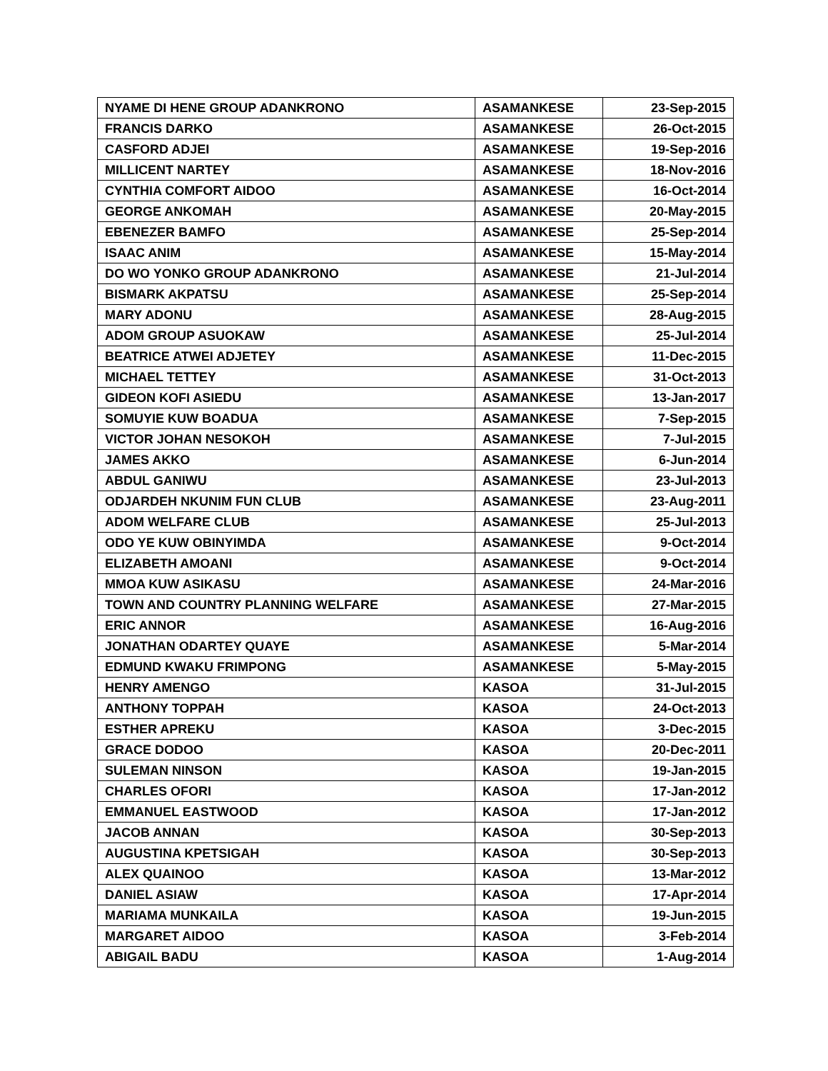| NYAME DI HENE GROUP ADANKRONO | ASAMANKESE | 23-Sep-2015 |
| FRANCIS DARKO | ASAMANKESE | 26-Oct-2015 |
| CASFORD ADJEI | ASAMANKESE | 19-Sep-2016 |
| MILLICENT NARTEY | ASAMANKESE | 18-Nov-2016 |
| CYNTHIA COMFORT AIDOO | ASAMANKESE | 16-Oct-2014 |
| GEORGE ANKOMAH | ASAMANKESE | 20-May-2015 |
| EBENEZER BAMFO | ASAMANKESE | 25-Sep-2014 |
| ISAAC ANIM | ASAMANKESE | 15-May-2014 |
| DO WO YONKO GROUP ADANKRONO | ASAMANKESE | 21-Jul-2014 |
| BISMARK AKPATSU | ASAMANKESE | 25-Sep-2014 |
| MARY ADONU | ASAMANKESE | 28-Aug-2015 |
| ADOM GROUP ASUOKAW | ASAMANKESE | 25-Jul-2014 |
| BEATRICE ATWEI ADJETEY | ASAMANKESE | 11-Dec-2015 |
| MICHAEL TETTEY | ASAMANKESE | 31-Oct-2013 |
| GIDEON KOFI ASIEDU | ASAMANKESE | 13-Jan-2017 |
| SOMUYIE KUW BOADUA | ASAMANKESE | 7-Sep-2015 |
| VICTOR JOHAN NESOKOH | ASAMANKESE | 7-Jul-2015 |
| JAMES AKKO | ASAMANKESE | 6-Jun-2014 |
| ABDUL GANIWU | ASAMANKESE | 23-Jul-2013 |
| ODJARDEH NKUNIM FUN CLUB | ASAMANKESE | 23-Aug-2011 |
| ADOM WELFARE CLUB | ASAMANKESE | 25-Jul-2013 |
| ODO YE KUW OBINYIMDA | ASAMANKESE | 9-Oct-2014 |
| ELIZABETH AMOANI | ASAMANKESE | 9-Oct-2014 |
| MMOA KUW ASIKASU | ASAMANKESE | 24-Mar-2016 |
| TOWN AND COUNTRY PLANNING WELFARE | ASAMANKESE | 27-Mar-2015 |
| ERIC ANNOR | ASAMANKESE | 16-Aug-2016 |
| JONATHAN ODARTEY QUAYE | ASAMANKESE | 5-Mar-2014 |
| EDMUND KWAKU FRIMPONG | ASAMANKESE | 5-May-2015 |
| HENRY AMENGO | KASOA | 31-Jul-2015 |
| ANTHONY TOPPAH | KASOA | 24-Oct-2013 |
| ESTHER APREKU | KASOA | 3-Dec-2015 |
| GRACE DODOO | KASOA | 20-Dec-2011 |
| SULEMAN NINSON | KASOA | 19-Jan-2015 |
| CHARLES OFORI | KASOA | 17-Jan-2012 |
| EMMANUEL EASTWOOD | KASOA | 17-Jan-2012 |
| JACOB ANNAN | KASOA | 30-Sep-2013 |
| AUGUSTINA KPETSIGAH | KASOA | 30-Sep-2013 |
| ALEX QUAINOO | KASOA | 13-Mar-2012 |
| DANIEL ASIAW | KASOA | 17-Apr-2014 |
| MARIAMA MUNKAILA | KASOA | 19-Jun-2015 |
| MARGARET AIDOO | KASOA | 3-Feb-2014 |
| ABIGAIL BADU | KASOA | 1-Aug-2014 |